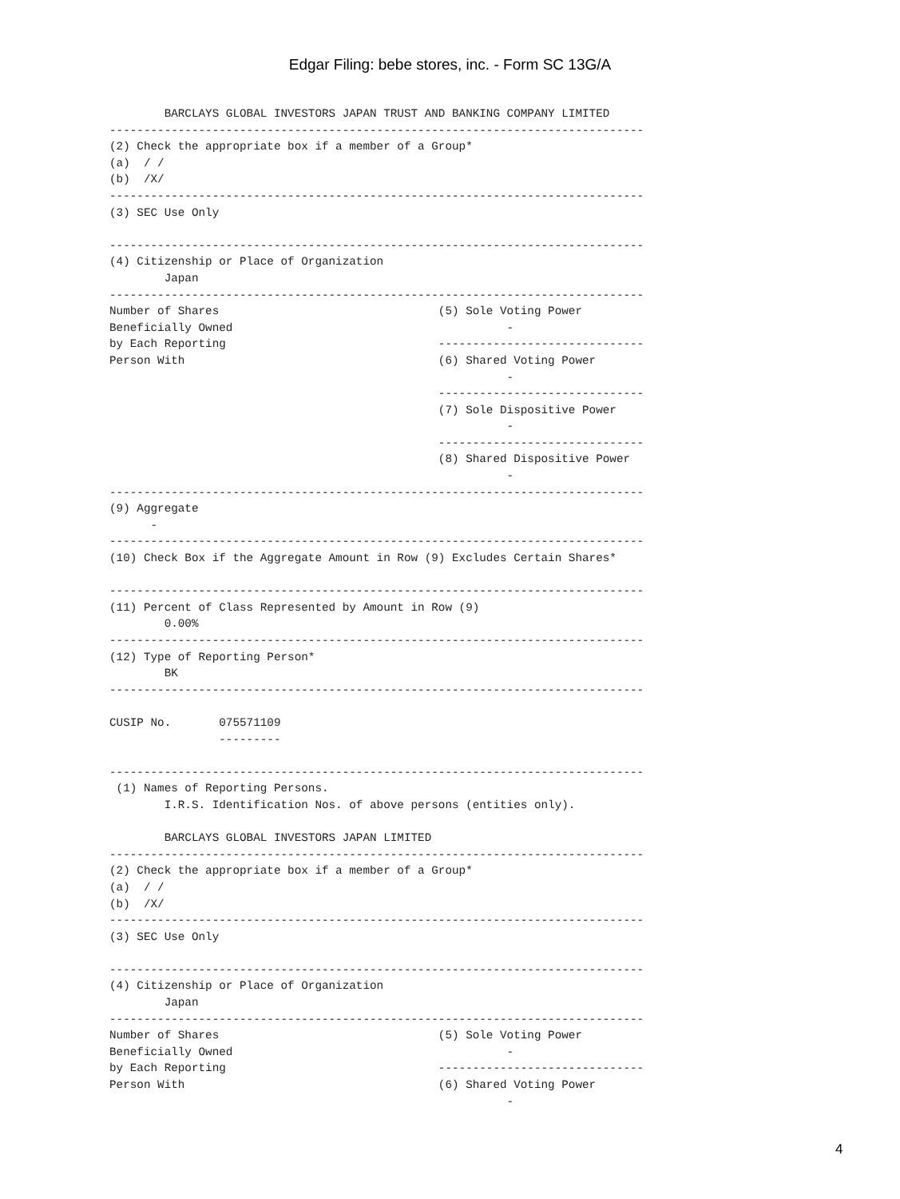Edgar Filing: bebe stores, inc. - Form SC 13G/A
        BARCLAYS GLOBAL INVESTORS JAPAN TRUST AND BANKING COMPANY LIMITED
------------------------------------------------------------------------------
(2) Check the appropriate box if a member of a Group*
(a)  / /
(b)  /X/
------------------------------------------------------------------------------
(3) SEC Use Only

------------------------------------------------------------------------------
(4) Citizenship or Place of Organization
        Japan
------------------------------------------------------------------------------
Number of Shares                                (5) Sole Voting Power
Beneficially Owned                                        -
by Each Reporting                               ------------------------------
Person With                                     (6) Shared Voting Power
                                                          -
                                                ------------------------------
                                                (7) Sole Dispositive Power
                                                          -
                                                ------------------------------
                                                (8) Shared Dispositive Power
                                                          -
------------------------------------------------------------------------------
(9) Aggregate
      -
------------------------------------------------------------------------------
(10) Check Box if the Aggregate Amount in Row (9) Excludes Certain Shares*

------------------------------------------------------------------------------
(11) Percent of Class Represented by Amount in Row (9)
        0.00%
------------------------------------------------------------------------------
(12) Type of Reporting Person*
        BK
------------------------------------------------------------------------------

CUSIP No.       075571109
                ---------

------------------------------------------------------------------------------
 (1) Names of Reporting Persons.
        I.R.S. Identification Nos. of above persons (entities only).

        BARCLAYS GLOBAL INVESTORS JAPAN LIMITED
------------------------------------------------------------------------------
(2) Check the appropriate box if a member of a Group*
(a)  / /
(b)  /X/
------------------------------------------------------------------------------
(3) SEC Use Only

------------------------------------------------------------------------------
(4) Citizenship or Place of Organization
        Japan
------------------------------------------------------------------------------
Number of Shares                                (5) Sole Voting Power
Beneficially Owned                                        -
by Each Reporting                               ------------------------------
Person With                                     (6) Shared Voting Power
                                                          -
4